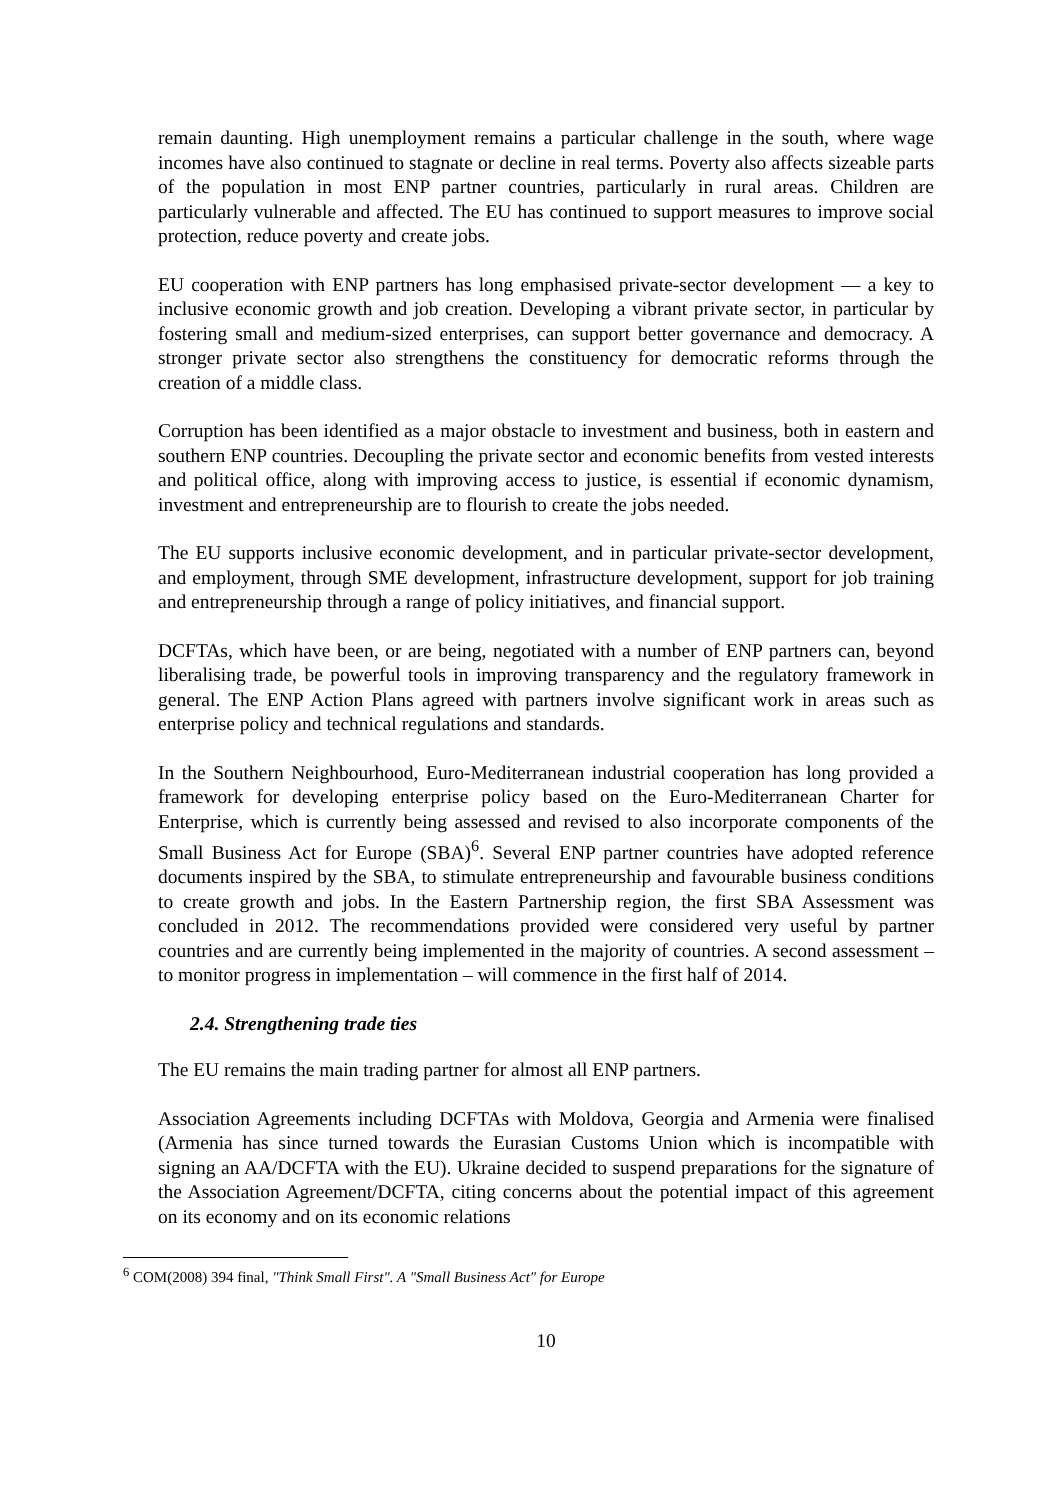remain daunting. High unemployment remains a particular challenge in the south, where wage incomes have also continued to stagnate or decline in real terms. Poverty also affects sizeable parts of the population in most ENP partner countries, particularly in rural areas. Children are particularly vulnerable and affected. The EU has continued to support measures to improve social protection, reduce poverty and create jobs.
EU cooperation with ENP partners has long emphasised private-sector development — a key to inclusive economic growth and job creation. Developing a vibrant private sector, in particular by fostering small and medium-sized enterprises, can support better governance and democracy. A stronger private sector also strengthens the constituency for democratic reforms through the creation of a middle class.
Corruption has been identified as a major obstacle to investment and business, both in eastern and southern ENP countries. Decoupling the private sector and economic benefits from vested interests and political office, along with improving access to justice, is essential if economic dynamism, investment and entrepreneurship are to flourish to create the jobs needed.
The EU supports inclusive economic development, and in particular private-sector development, and employment, through SME development, infrastructure development, support for job training and entrepreneurship through a range of policy initiatives, and financial support.
DCFTAs, which have been, or are being, negotiated with a number of ENP partners can, beyond liberalising trade, be powerful tools in improving transparency and the regulatory framework in general. The ENP Action Plans agreed with partners involve significant work in areas such as enterprise policy and technical regulations and standards.
In the Southern Neighbourhood, Euro-Mediterranean industrial cooperation has long provided a framework for developing enterprise policy based on the Euro-Mediterranean Charter for Enterprise, which is currently being assessed and revised to also incorporate components of the Small Business Act for Europe (SBA)<sup>6</sup>. Several ENP partner countries have adopted reference documents inspired by the SBA, to stimulate entrepreneurship and favourable business conditions to create growth and jobs. In the Eastern Partnership region, the first SBA Assessment was concluded in 2012. The recommendations provided were considered very useful by partner countries and are currently being implemented in the majority of countries. A second assessment – to monitor progress in implementation – will commence in the first half of 2014.
2.4. Strengthening trade ties
The EU remains the main trading partner for almost all ENP partners.
Association Agreements including DCFTAs with Moldova, Georgia and Armenia were finalised (Armenia has since turned towards the Eurasian Customs Union which is incompatible with signing an AA/DCFTA with the EU). Ukraine decided to suspend preparations for the signature of the Association Agreement/DCFTA, citing concerns about the potential impact of this agreement on its economy and on its economic relations
<sup>6</sup> COM(2008) 394 final, "Think Small First". A "Small Business Act" for Europe
10